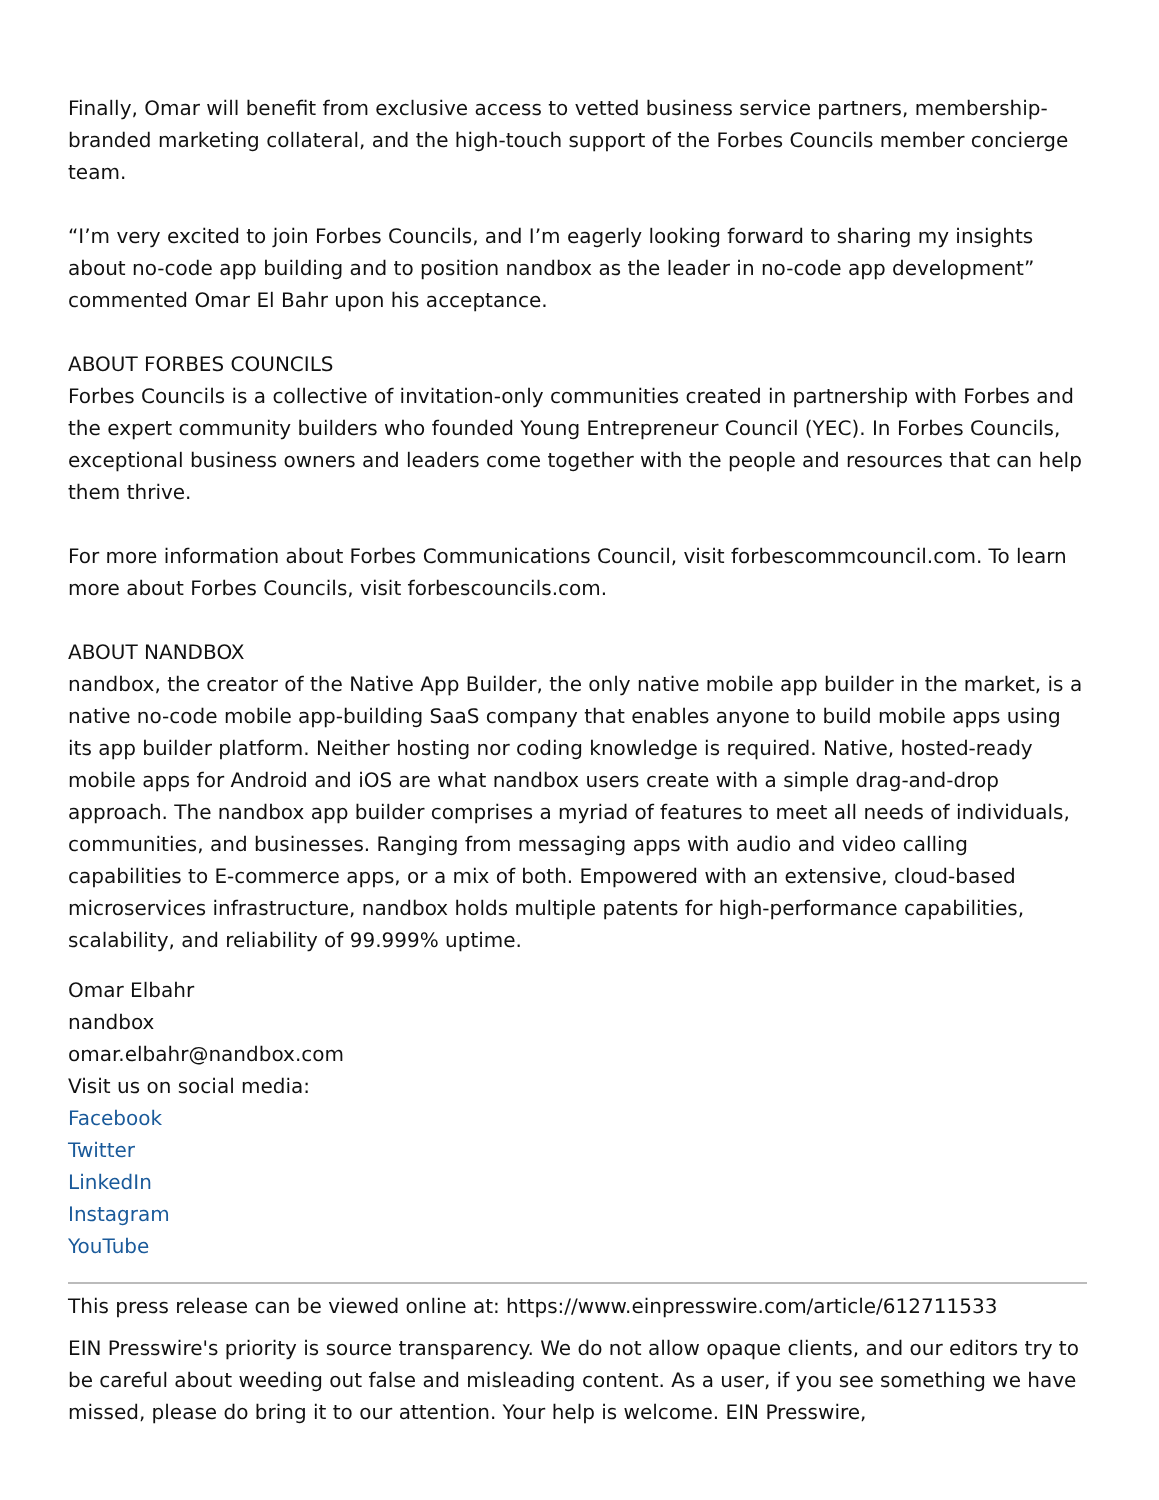Finally, Omar will benefit from exclusive access to vetted business service partners, membership-branded marketing collateral, and the high-touch support of the Forbes Councils member concierge team.
“I’m very excited to join Forbes Councils, and I’m eagerly looking forward to sharing my insights about no-code app building and to position nandbox as the leader in no-code app development” commented Omar El Bahr upon his acceptance.
ABOUT FORBES COUNCILS
Forbes Councils is a collective of invitation-only communities created in partnership with Forbes and the expert community builders who founded Young Entrepreneur Council (YEC). In Forbes Councils, exceptional business owners and leaders come together with the people and resources that can help them thrive.
For more information about Forbes Communications Council, visit forbescommcouncil.com. To learn more about Forbes Councils, visit forbescouncils.com.
ABOUT NANDBOX
nandbox, the creator of the Native App Builder, the only native mobile app builder in the market, is a native no-code mobile app-building SaaS company that enables anyone to build mobile apps using its app builder platform. Neither hosting nor coding knowledge is required. Native, hosted-ready mobile apps for Android and iOS are what nandbox users create with a simple drag-and-drop approach. The nandbox app builder comprises a myriad of features to meet all needs of individuals, communities, and businesses. Ranging from messaging apps with audio and video calling capabilities to E-commerce apps, or a mix of both. Empowered with an extensive, cloud-based microservices infrastructure, nandbox holds multiple patents for high-performance capabilities, scalability, and reliability of 99.999% uptime.
Omar Elbahr
nandbox
omar.elbahr@nandbox.com
Visit us on social media:
Facebook
Twitter
LinkedIn
Instagram
YouTube
This press release can be viewed online at: https://www.einpresswire.com/article/612711533
EIN Presswire's priority is source transparency. We do not allow opaque clients, and our editors try to be careful about weeding out false and misleading content. As a user, if you see something we have missed, please do bring it to our attention. Your help is welcome. EIN Presswire,